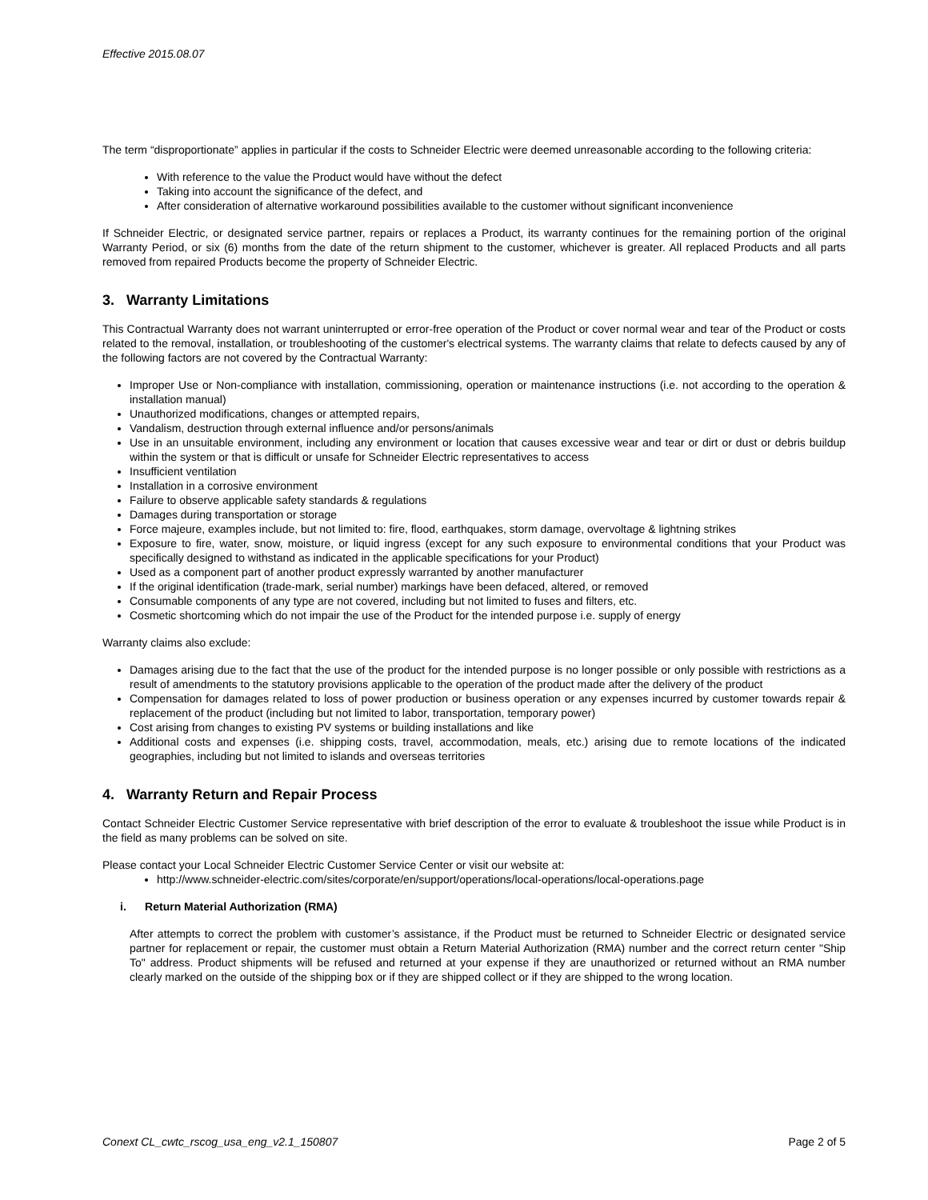Effective 2015.08.07
The term “disproportionate” applies in particular if the costs to Schneider Electric were deemed unreasonable according to the following criteria:
With reference to the value the Product would have without the defect
Taking into account the significance of the defect, and
After consideration of alternative workaround possibilities available to the customer without significant inconvenience
If Schneider Electric, or designated service partner, repairs or replaces a Product, its warranty continues for the remaining portion of the original Warranty Period, or six (6) months from the date of the return shipment to the customer, whichever is greater. All replaced Products and all parts removed from repaired Products become the property of Schneider Electric.
3. Warranty Limitations
This Contractual Warranty does not warrant uninterrupted or error-free operation of the Product or cover normal wear and tear of the Product or costs related to the removal, installation, or troubleshooting of the customer's electrical systems. The warranty claims that relate to defects caused by any of the following factors are not covered by the Contractual Warranty:
Improper Use or Non-compliance with installation, commissioning, operation or maintenance instructions (i.e. not according to the operation & installation manual)
Unauthorized modifications, changes or attempted repairs,
Vandalism, destruction through external influence and/or persons/animals
Use in an unsuitable environment, including any environment or location that causes excessive wear and tear or dirt or dust or debris buildup within the system or that is difficult or unsafe for Schneider Electric representatives to access
Insufficient ventilation
Installation in a corrosive environment
Failure to observe applicable safety standards & regulations
Damages during transportation or storage
Force majeure, examples include, but not limited to: fire, flood, earthquakes, storm damage, overvoltage & lightning strikes
Exposure to fire, water, snow, moisture, or liquid ingress (except for any such exposure to environmental conditions that your Product was specifically designed to withstand as indicated in the applicable specifications for your Product)
Used as a component part of another product expressly warranted by another manufacturer
If the original identification (trade-mark, serial number) markings have been defaced, altered, or removed
Consumable components of any type are not covered, including but not limited to fuses and filters, etc.
Cosmetic shortcoming which do not impair the use of the Product for the intended purpose i.e. supply of energy
Warranty claims also exclude:
Damages arising due to the fact that the use of the product for the intended purpose is no longer possible or only possible with restrictions as a result of amendments to the statutory provisions applicable to the operation of the product made after the delivery of the product
Compensation for damages related to loss of power production or business operation or any expenses incurred by customer towards repair & replacement of the product (including but not limited to labor, transportation, temporary power)
Cost arising from changes to existing PV systems or building installations and like
Additional costs and expenses (i.e. shipping costs, travel, accommodation, meals, etc.) arising due to remote locations of the indicated geographies, including but not limited to islands and overseas territories
4. Warranty Return and Repair Process
Contact Schneider Electric Customer Service representative with brief description of the error to evaluate & troubleshoot the issue while Product is in the field as many problems can be solved on site.
Please contact your Local Schneider Electric Customer Service Center or visit our website at:
http://www.schneider-electric.com/sites/corporate/en/support/operations/local-operations/local-operations.page
i. Return Material Authorization (RMA)
After attempts to correct the problem with customer’s assistance, if the Product must be returned to Schneider Electric or designated service partner for replacement or repair, the customer must obtain a Return Material Authorization (RMA) number and the correct return center "Ship To" address. Product shipments will be refused and returned at your expense if they are unauthorized or returned without an RMA number clearly marked on the outside of the shipping box or if they are shipped collect or if they are shipped to the wrong location.
Conext CL_cwtc_rscog_usa_eng_v2.1_150807 Page 2 of 5